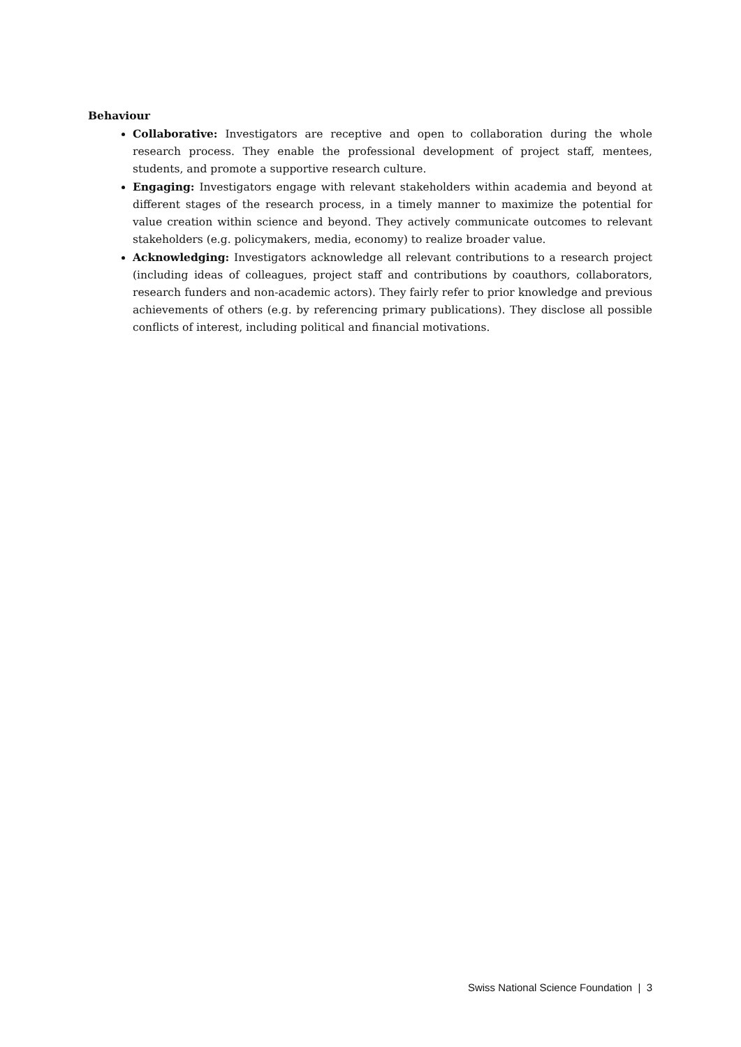Behaviour
Collaborative: Investigators are receptive and open to collaboration during the whole research process. They enable the professional development of project staff, mentees, students, and promote a supportive research culture.
Engaging: Investigators engage with relevant stakeholders within academia and beyond at different stages of the research process, in a timely manner to maximize the potential for value creation within science and beyond. They actively communicate outcomes to relevant stakeholders (e.g. policymakers, media, economy) to realize broader value.
Acknowledging: Investigators acknowledge all relevant contributions to a research project (including ideas of colleagues, project staff and contributions by coauthors, collaborators, research funders and non-academic actors). They fairly refer to prior knowledge and previous achievements of others (e.g. by referencing primary publications). They disclose all possible conflicts of interest, including political and financial motivations.
Swiss National Science Foundation | 3